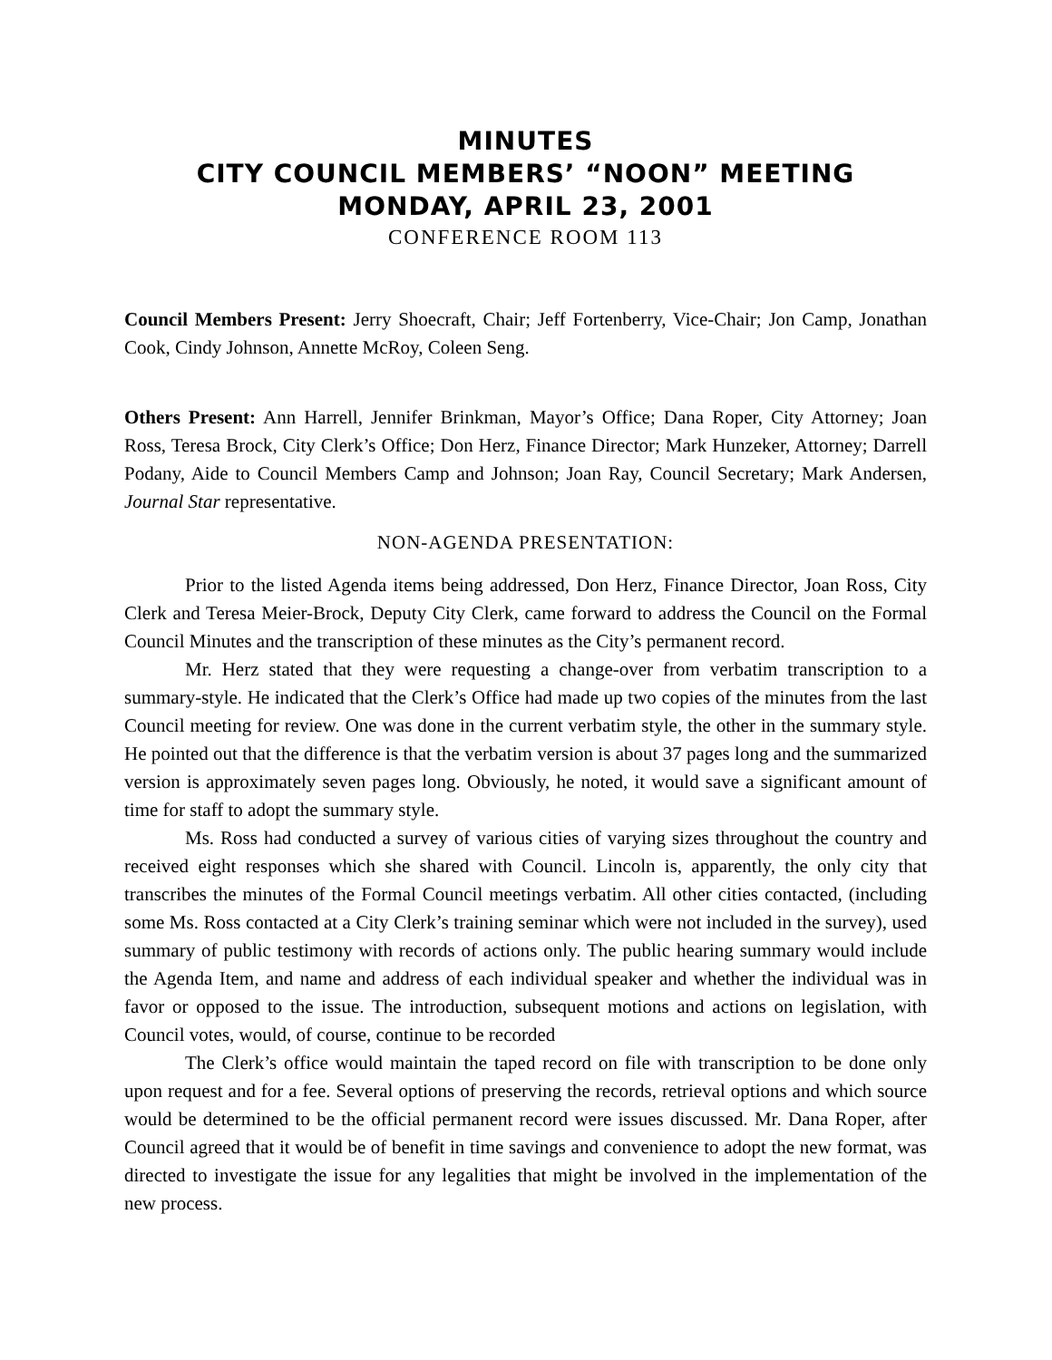MINUTES
CITY COUNCIL MEMBERS’ “NOON” MEETING
MONDAY, APRIL 23, 2001
CONFERENCE ROOM 113
Council Members Present: Jerry Shoecraft, Chair; Jeff Fortenberry, Vice-Chair; Jon Camp, Jonathan Cook, Cindy Johnson, Annette McRoy, Coleen Seng.
Others Present: Ann Harrell, Jennifer Brinkman, Mayor’s Office; Dana Roper, City Attorney; Joan Ross, Teresa Brock, City Clerk’s Office; Don Herz, Finance Director; Mark Hunzeker, Attorney; Darrell Podany, Aide to Council Members Camp and Johnson; Joan Ray, Council Secretary; Mark Andersen, Journal Star representative.
NON-AGENDA PRESENTATION:
Prior to the listed Agenda items being addressed, Don Herz, Finance Director, Joan Ross, City Clerk and Teresa Meier-Brock, Deputy City Clerk, came forward to address the Council on the Formal Council Minutes and the transcription of these minutes as the City’s permanent record.
Mr. Herz stated that they were requesting a change-over from verbatim transcription to a summary-style. He indicated that the Clerk’s Office had made up two copies of the minutes from the last Council meeting for review. One was done in the current verbatim style, the other in the summary style. He pointed out that the difference is that the verbatim version is about 37 pages long and the summarized version is approximately seven pages long. Obviously, he noted, it would save a significant amount of time for staff to adopt the summary style.
Ms. Ross had conducted a survey of various cities of varying sizes throughout the country and received eight responses which she shared with Council. Lincoln is, apparently, the only city that transcribes the minutes of the Formal Council meetings verbatim. All other cities contacted, (including some Ms. Ross contacted at a City Clerk’s training seminar which were not included in the survey), used summary of public testimony with records of actions only. The public hearing summary would include the Agenda Item, and name and address of each individual speaker and whether the individual was in favor or opposed to the issue. The introduction, subsequent motions and actions on legislation, with Council votes, would, of course, continue to be recorded
The Clerk’s office would maintain the taped record on file with transcription to be done only upon request and for a fee. Several options of preserving the records, retrieval options and which source would be determined to be the official permanent record were issues discussed. Mr. Dana Roper, after Council agreed that it would be of benefit in time savings and convenience to adopt the new format, was directed to investigate the issue for any legalities that might be involved in the implementation of the new process.